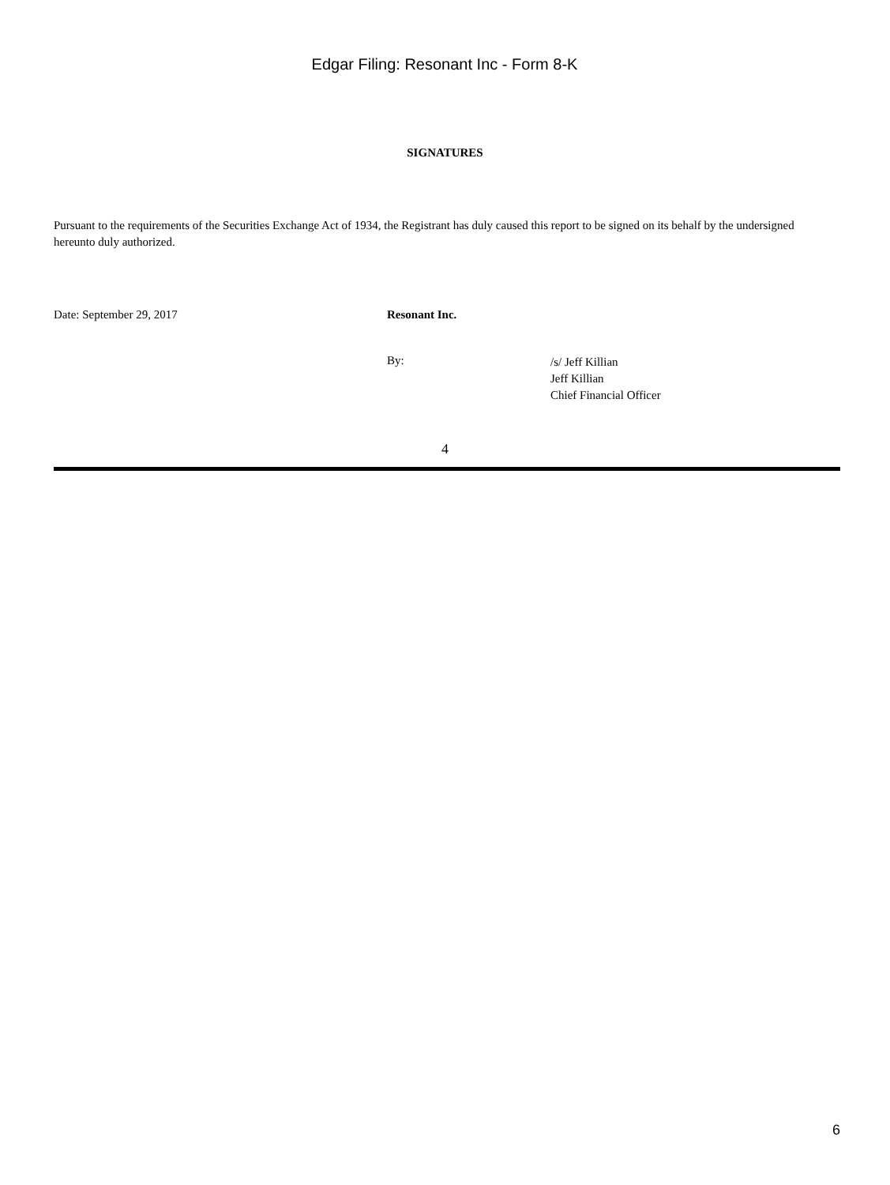Edgar Filing: Resonant Inc - Form 8-K
SIGNATURES
Pursuant to the requirements of the Securities Exchange Act of 1934, the Registrant has duly caused this report to be signed on its behalf by the undersigned hereunto duly authorized.
Date: September 29, 2017 Resonant Inc.
By:
/s/ Jeff Killian
Jeff Killian
Chief Financial Officer
4
6